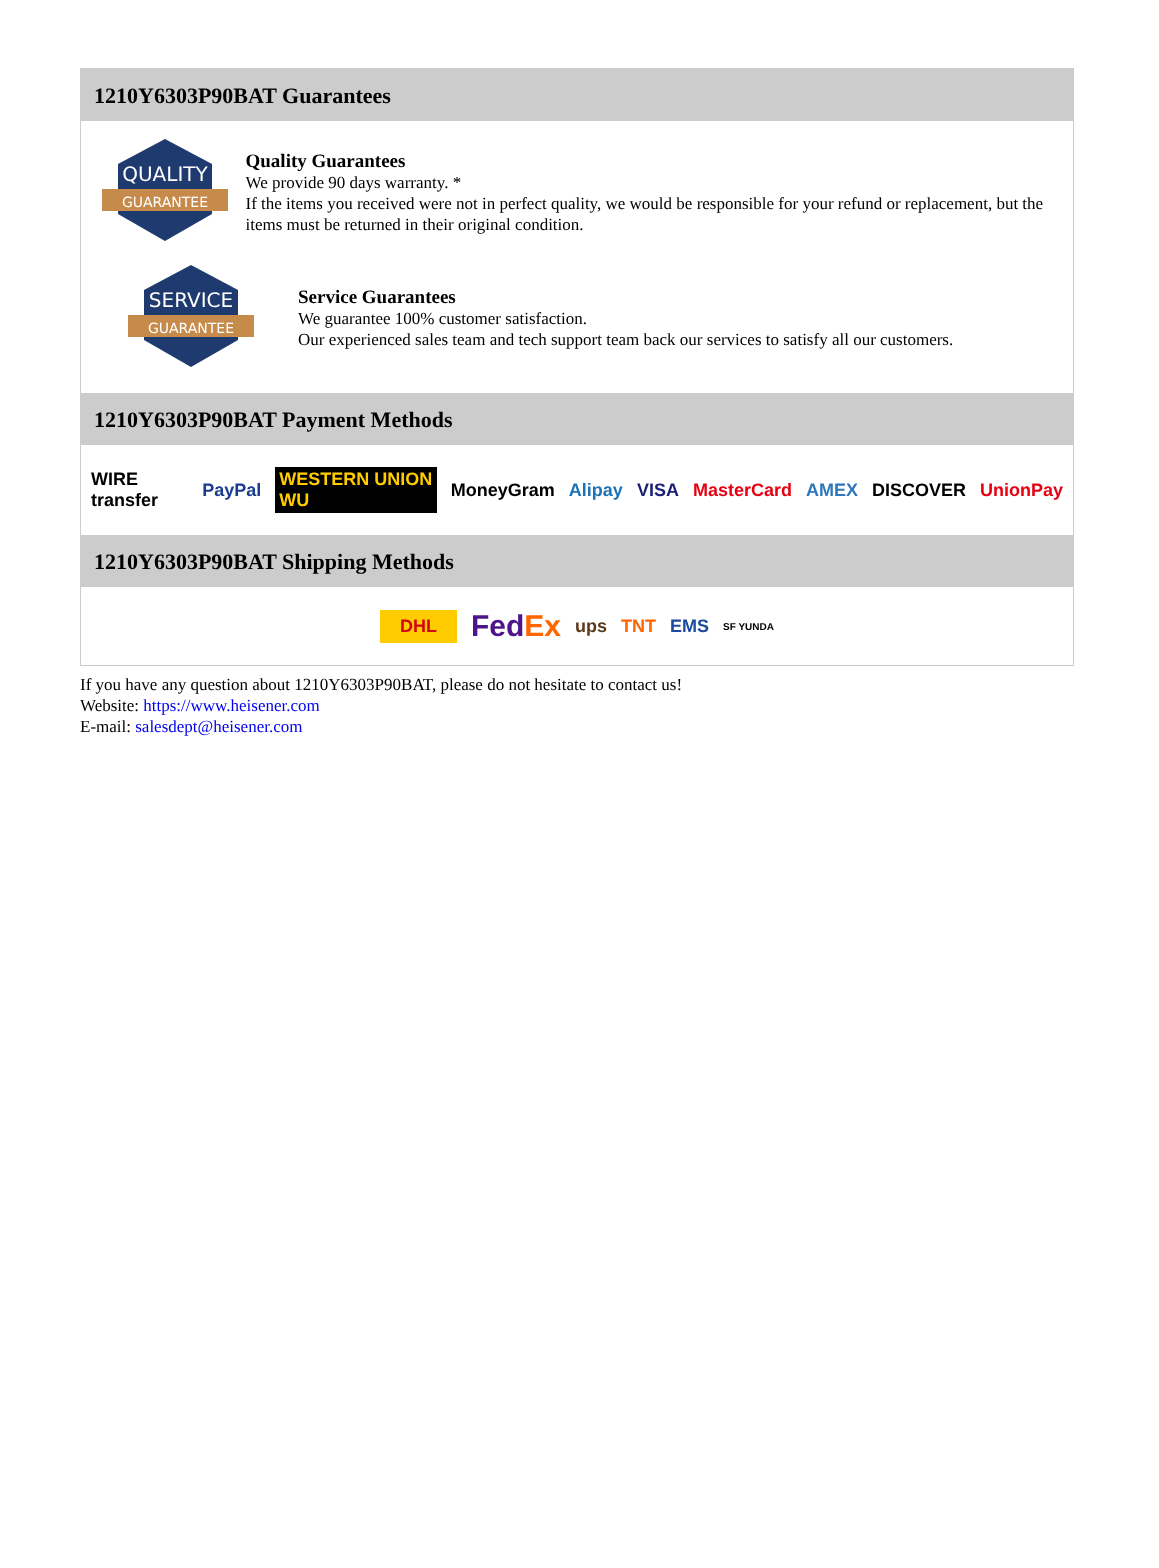1210Y6303P90BAT Guarantees
QUALITY
GUARANTEE
Quality Guarantees
We provide 90 days warranty. *
If the items you received were not in perfect quality, we would be responsible for your refund or replacement, but the items must be returned in their original condition.
SERVICE
GUARANTEE
Service Guarantees
We guarantee 100% customer satisfaction.
Our experienced sales team and tech support team back our services to satisfy all our customers.
1210Y6303P90BAT Payment Methods
WIRE transfer PayPal WESTERN UNION WU MoneyGram Alipay VISA MasterCard AMEX DISCOVER UnionPay
1210Y6303P90BAT Shipping Methods
DHL FedEx ups TNT EMS SF YUNDA
If you have any question about 1210Y6303P90BAT, please do not hesitate to contact us!
Website: https://www.heisener.com
E-mail: salesdept@heisener.com